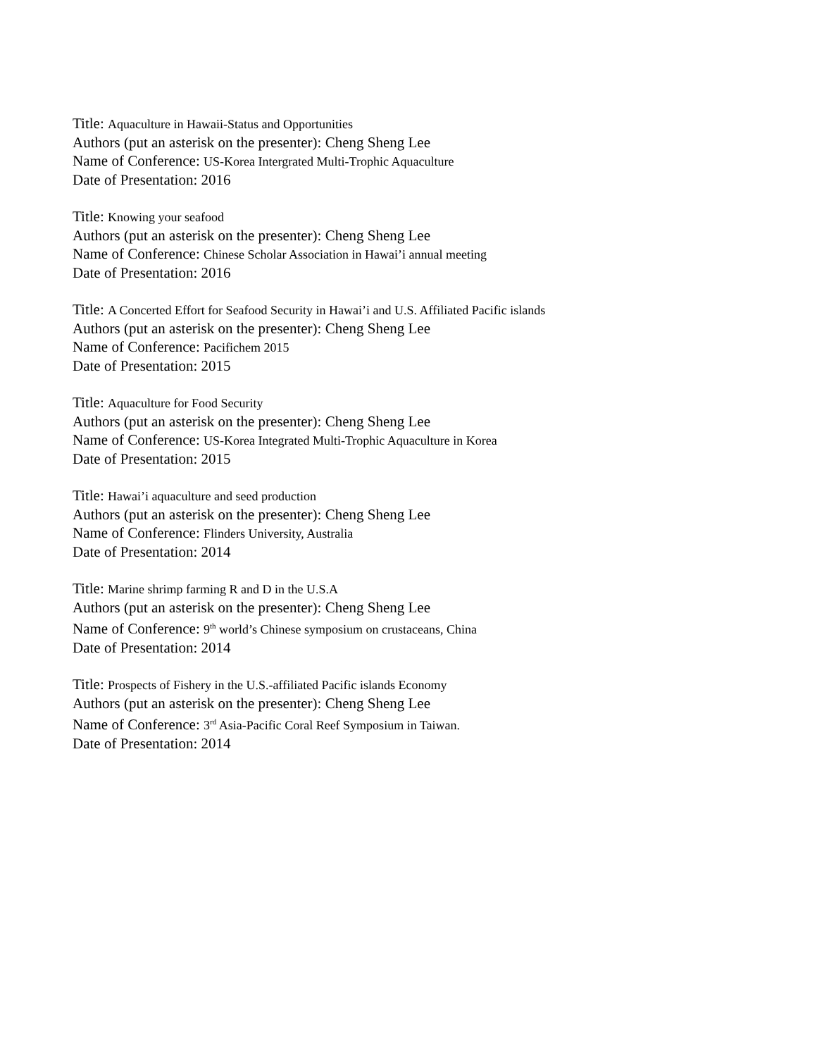Title: Aquaculture in Hawaii-Status and Opportunities
Authors (put an asterisk on the presenter): Cheng Sheng Lee
Name of Conference: US-Korea Intergrated Multi-Trophic Aquaculture
Date of Presentation: 2016
Title: Knowing your seafood
Authors (put an asterisk on the presenter): Cheng Sheng Lee
Name of Conference: Chinese Scholar Association in Hawai’i annual meeting
Date of Presentation: 2016
Title: A Concerted Effort for Seafood Security in Hawai’i and U.S. Affiliated Pacific islands
Authors (put an asterisk on the presenter): Cheng Sheng Lee
Name of Conference: Pacifichem 2015
Date of Presentation: 2015
Title: Aquaculture for Food Security
Authors (put an asterisk on the presenter): Cheng Sheng Lee
Name of Conference: US-Korea Integrated Multi-Trophic Aquaculture in Korea
Date of Presentation: 2015
Title: Hawai’i aquaculture and seed production
Authors (put an asterisk on the presenter): Cheng Sheng Lee
Name of Conference: Flinders University, Australia
Date of Presentation: 2014
Title: Marine shrimp farming R and D in the U.S.A
Authors (put an asterisk on the presenter): Cheng Sheng Lee
Name of Conference: 9<sup>th</sup> world’s Chinese symposium on crustaceans, China
Date of Presentation: 2014
Title: Prospects of Fishery in the U.S.-affiliated Pacific islands Economy
Authors (put an asterisk on the presenter): Cheng Sheng Lee
Name of Conference: 3<sup>rd</sup> Asia-Pacific Coral Reef Symposium in Taiwan.
Date of Presentation: 2014